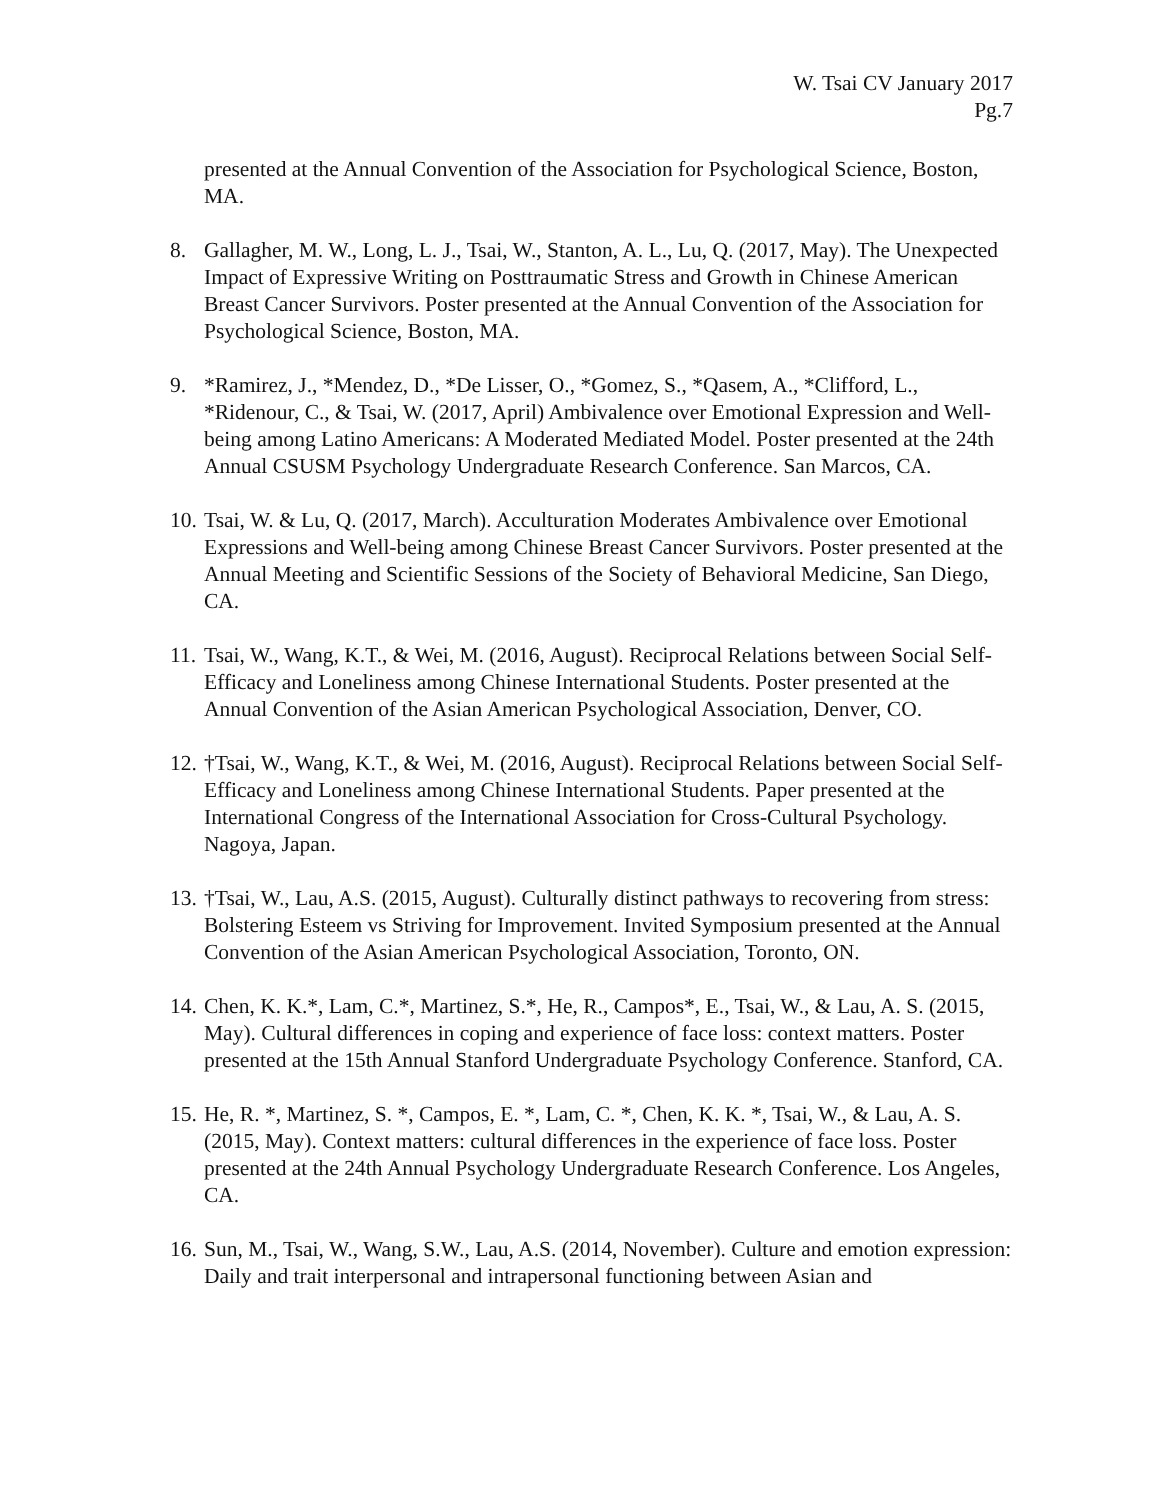W. Tsai CV January 2017
Pg.7
presented at the Annual Convention of the Association for Psychological Science, Boston, MA.
8. Gallagher, M. W., Long, L. J., Tsai, W., Stanton, A. L., Lu, Q. (2017, May). The Unexpected Impact of Expressive Writing on Posttraumatic Stress and Growth in Chinese American Breast Cancer Survivors. Poster presented at the Annual Convention of the Association for Psychological Science, Boston, MA.
9. *Ramirez, J., *Mendez, D., *De Lisser, O., *Gomez, S., *Qasem, A., *Clifford, L., *Ridenour, C., & Tsai, W. (2017, April) Ambivalence over Emotional Expression and Well-being among Latino Americans: A Moderated Mediated Model. Poster presented at the 24th Annual CSUSM Psychology Undergraduate Research Conference. San Marcos, CA.
10. Tsai, W. & Lu, Q. (2017, March). Acculturation Moderates Ambivalence over Emotional Expressions and Well-being among Chinese Breast Cancer Survivors. Poster presented at the Annual Meeting and Scientific Sessions of the Society of Behavioral Medicine, San Diego, CA.
11. Tsai, W., Wang, K.T., & Wei, M. (2016, August). Reciprocal Relations between Social Self-Efficacy and Loneliness among Chinese International Students. Poster presented at the Annual Convention of the Asian American Psychological Association, Denver, CO.
12. †Tsai, W., Wang, K.T., & Wei, M. (2016, August). Reciprocal Relations between Social Self-Efficacy and Loneliness among Chinese International Students. Paper presented at the International Congress of the International Association for Cross-Cultural Psychology. Nagoya, Japan.
13. †Tsai, W., Lau, A.S. (2015, August). Culturally distinct pathways to recovering from stress: Bolstering Esteem vs Striving for Improvement. Invited Symposium presented at the Annual Convention of the Asian American Psychological Association, Toronto, ON.
14. Chen, K. K.*, Lam, C.*, Martinez, S.*, He, R., Campos*, E., Tsai, W., & Lau, A. S. (2015, May). Cultural differences in coping and experience of face loss: context matters. Poster presented at the 15th Annual Stanford Undergraduate Psychology Conference. Stanford, CA.
15. He, R. *, Martinez, S. *, Campos, E. *, Lam, C. *, Chen, K. K. *, Tsai, W., & Lau, A. S. (2015, May). Context matters: cultural differences in the experience of face loss. Poster presented at the 24th Annual Psychology Undergraduate Research Conference. Los Angeles, CA.
16. Sun, M., Tsai, W., Wang, S.W., Lau, A.S. (2014, November). Culture and emotion expression: Daily and trait interpersonal and intrapersonal functioning between Asian and